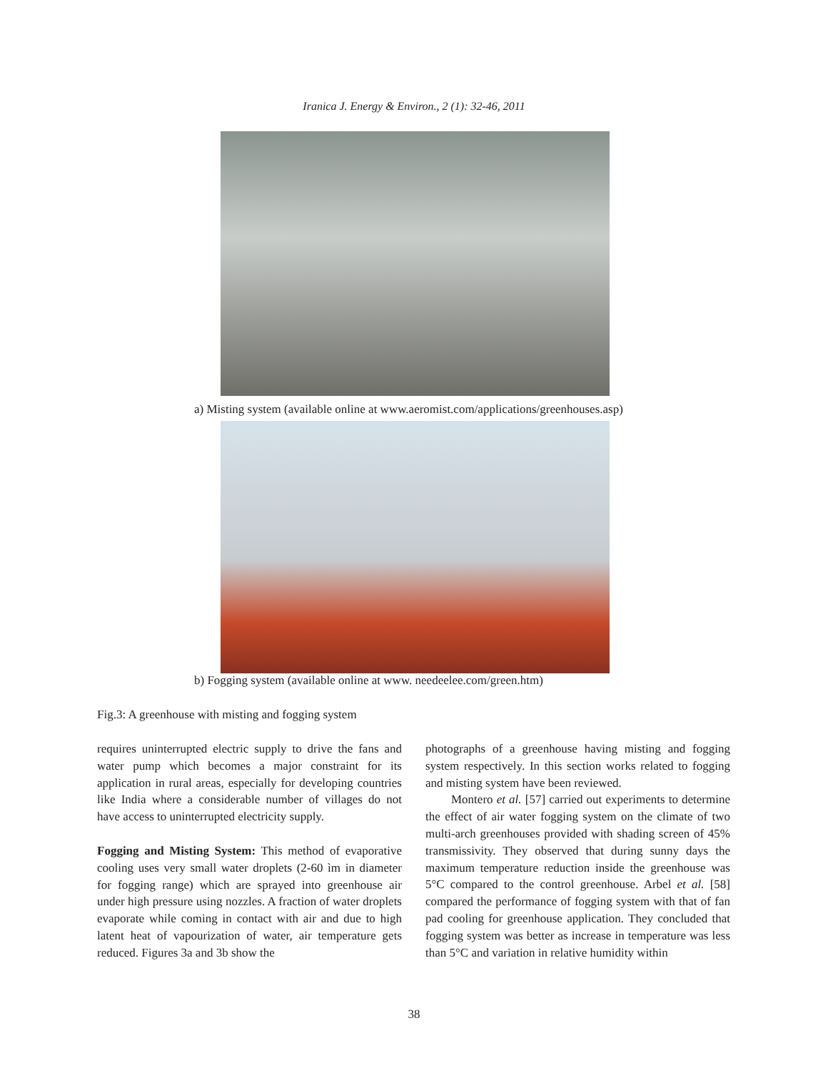Iranica J. Energy & Environ., 2 (1): 32-46, 2011
a) Misting system (available online at www.aeromist.com/applications/greenhouses.asp)
b) Fogging system (available online at www. needeelee.com/green.htm)
Fig.3: A greenhouse with misting and fogging system
requires uninterrupted electric supply to drive the fans and water pump which becomes a major constraint for its application in rural areas, especially for developing countries like India where a considerable number of villages do not have access to uninterrupted electricity supply.
Fogging and Misting System: This method of evaporative cooling uses very small water droplets (2-60 ìm in diameter for fogging range) which are sprayed into greenhouse air under high pressure using nozzles. A fraction of water droplets evaporate while coming in contact with air and due to high latent heat of vapourization of water, air temperature gets reduced. Figures 3a and 3b show the
photographs of a greenhouse having misting and fogging system respectively. In this section works related to fogging and misting system have been reviewed.
Montero et al. [57] carried out experiments to determine the effect of air water fogging system on the climate of two multi-arch greenhouses provided with shading screen of 45% transmissivity. They observed that during sunny days the maximum temperature reduction inside the greenhouse was 5°C compared to the control greenhouse. Arbel et al. [58] compared the performance of fogging system with that of fan pad cooling for greenhouse application. They concluded that fogging system was better as increase in temperature was less than 5°C and variation in relative humidity within
38